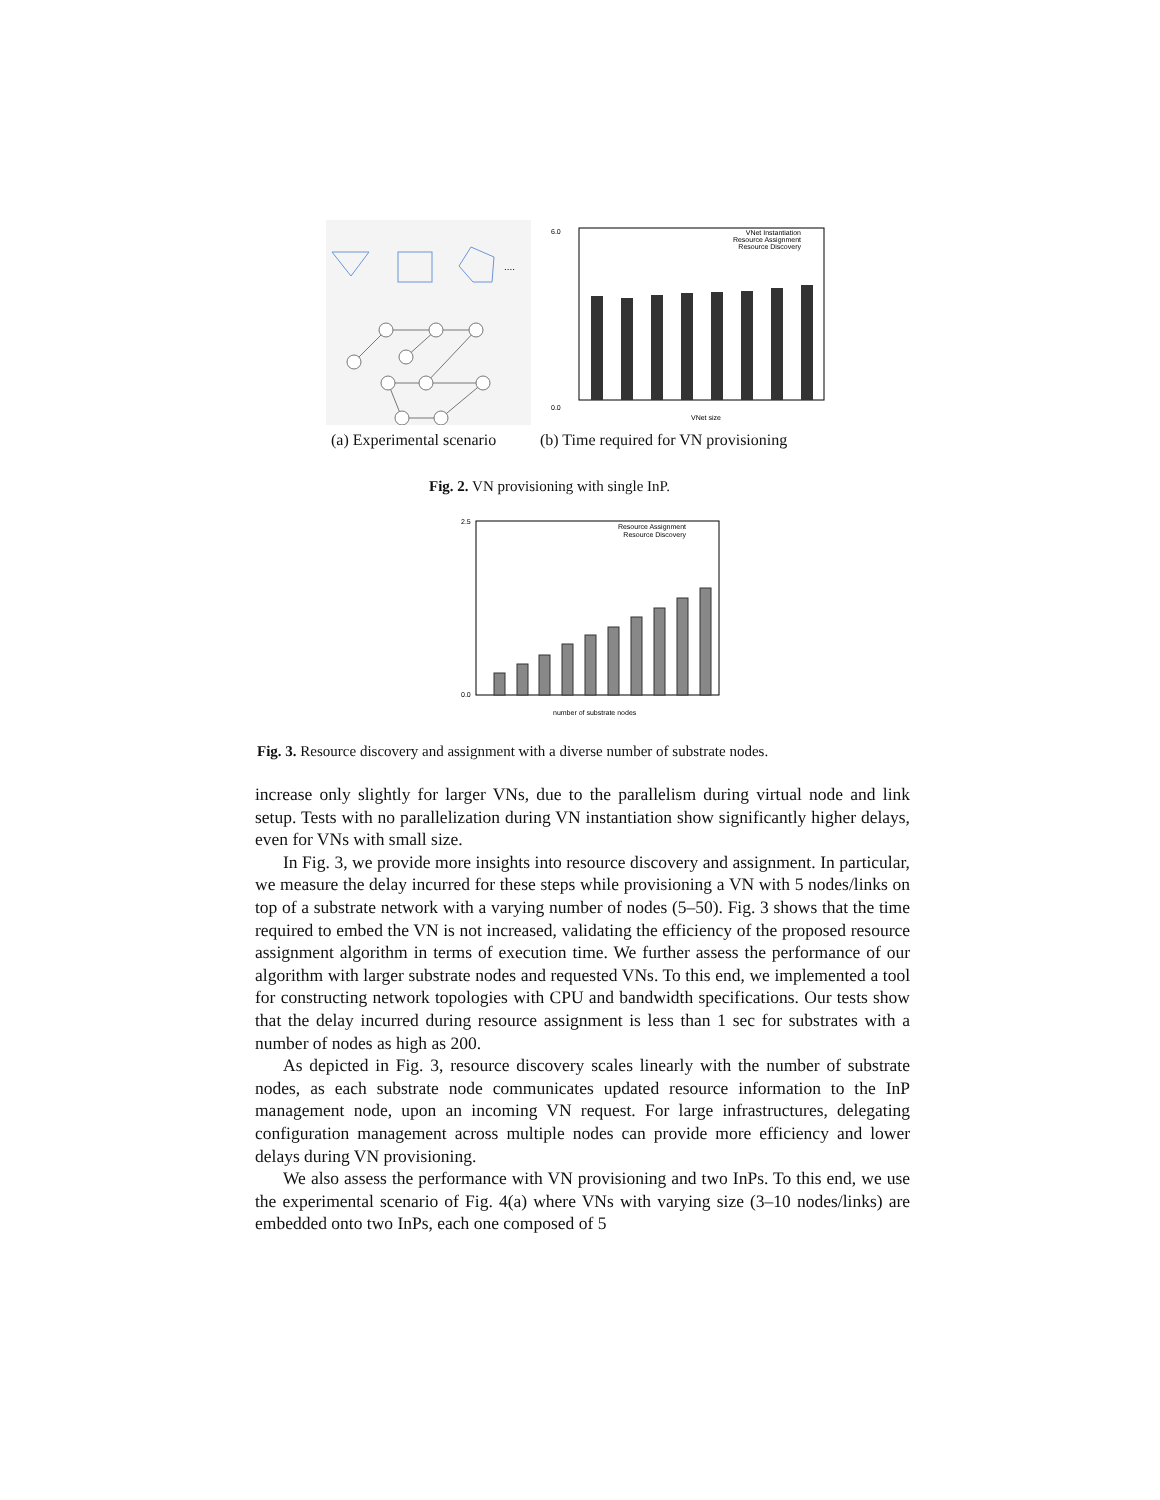....
VNet Instantiation
Resource Assignment
Resource Discovery
0.0
6.0
VNet size
(a) Experimental scenario
(b) Time required for VN provisioning
Fig. 2. VN provisioning with single InP.
Resource Assignment
Resource Discovery
0.0
2.5
number of substrate nodes
Fig. 3. Resource discovery and assignment with a diverse number of substrate nodes.
increase only slightly for larger VNs, due to the parallelism during virtual node and link setup. Tests with no parallelization during VN instantiation show significantly higher delays, even for VNs with small size.
In Fig. 3, we provide more insights into resource discovery and assignment. In particular, we measure the delay incurred for these steps while provisioning a VN with 5 nodes/links on top of a substrate network with a varying number of nodes (5–50). Fig. 3 shows that the time required to embed the VN is not increased, validating the efficiency of the proposed resource assignment algorithm in terms of execution time. We further assess the performance of our algorithm with larger substrate nodes and requested VNs. To this end, we implemented a tool for constructing network topologies with CPU and bandwidth specifications. Our tests show that the delay incurred during resource assignment is less than 1 sec for substrates with a number of nodes as high as 200.
As depicted in Fig. 3, resource discovery scales linearly with the number of substrate nodes, as each substrate node communicates updated resource information to the InP management node, upon an incoming VN request. For large infrastructures, delegating configuration management across multiple nodes can provide more efficiency and lower delays during VN provisioning.
We also assess the performance with VN provisioning and two InPs. To this end, we use the experimental scenario of Fig. 4(a) where VNs with varying size (3–10 nodes/links) are embedded onto two InPs, each one composed of 5